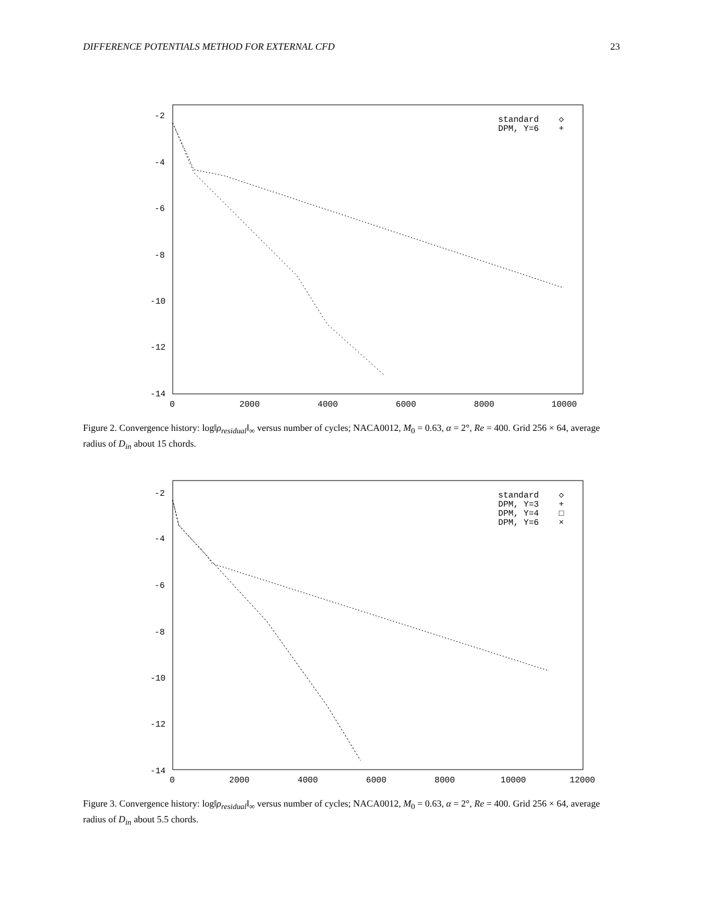DIFFERENCE POTENTIALS METHOD FOR EXTERNAL CFD 23
-2
-4
-6
-8
-10
-12
-14
0
2000
4000
6000
8000
10000
standard
DPM, Y=6
◇
+
Figure 2. Convergence history: log‖ρ<sub>residual</sub>‖<sub>∞</sub> versus number of cycles; NACA0012, M<sub>0</sub> = 0.63, α = 2°, Re = 400. Grid 256 × 64, average radius of D<sub>in</sub> about 15 chords.
-2
-4
-6
-8
-10
-12
-14
0
2000
4000
6000
8000
10000
12000
standard
DPM, Y=3
DPM, Y=4
DPM, Y=6
◇
+
□
×
Figure 3. Convergence history: log‖ρ<sub>residual</sub>‖<sub>∞</sub> versus number of cycles; NACA0012, M<sub>0</sub> = 0.63, α = 2°, Re = 400. Grid 256 × 64, average radius of D<sub>in</sub> about 5.5 chords.